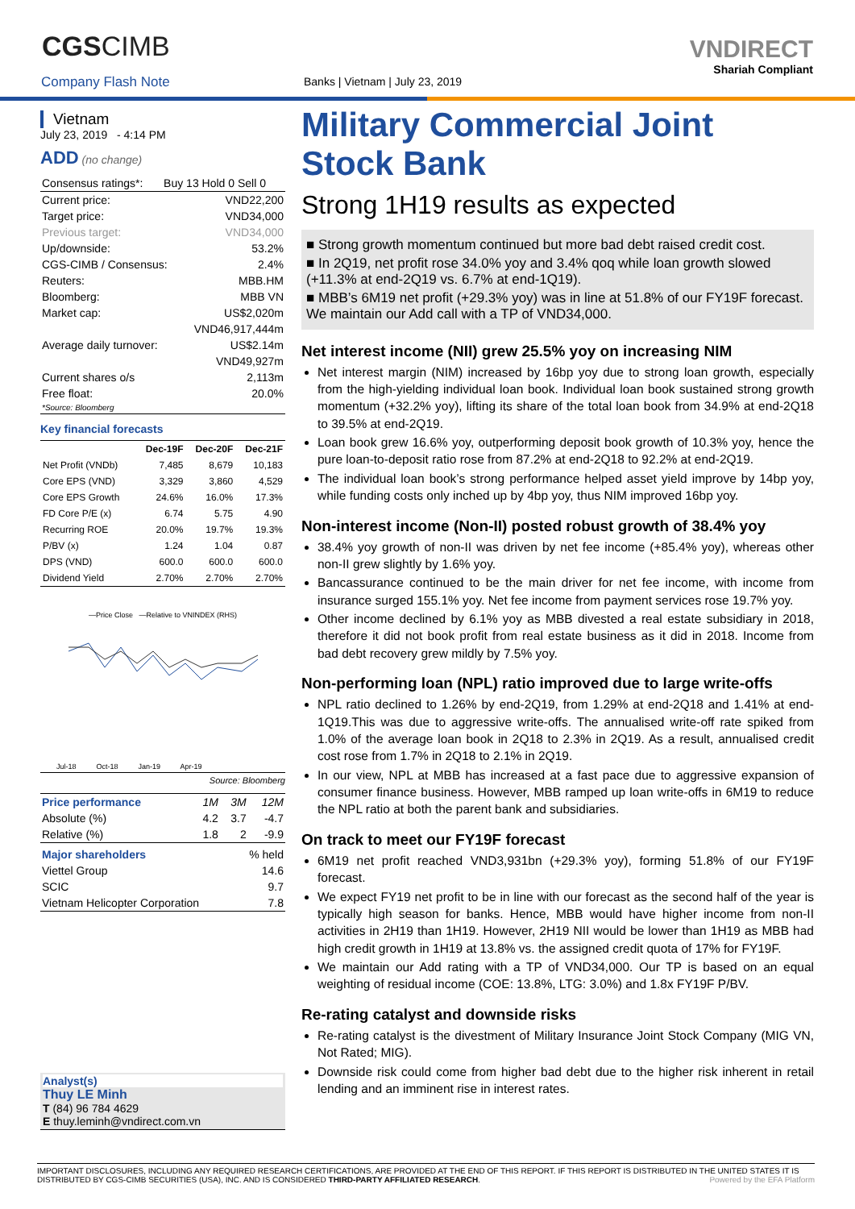CGSCIMB
Company Flash Note
Banks | Vietnam | July 23, 2019
VNDIRECT
Shariah Compliant
Vietnam
July 23, 2019 - 4:14 PM
ADD (no change)
| Consensus ratings*: | Buy 13 Hold 0 Sell 0 |
| Current price: | VND22,200 |
| Target price: | VND34,000 |
| Previous target: | VND34,000 |
| Up/downside: | 53.2% |
| CGS-CIMB / Consensus: | 2.4% |
| Reuters: | MBB.HM |
| Bloomberg: | MBB VN |
| Market cap: | US$2,020m |
| | VND46,917,444m |
| Average daily turnover: | US$2.14m |
| | VND49,927m |
| Current shares o/s | 2,113m |
| Free float: | 20.0% |
| *Source: Bloomberg | |
Key financial forecasts
| | Dec-19F | Dec-20F | Dec-21F |
| --- | --- | --- | --- |
| Net Profit (VNDb) | 7,485 | 8,679 | 10,183 |
| Core EPS (VND) | 3,329 | 3,860 | 4,529 |
| Core EPS Growth | 24.6% | 16.0% | 17.3% |
| FD Core P/E (x) | 6.74 | 5.75 | 4.90 |
| Recurring ROE | 20.0% | 19.7% | 19.3% |
| P/BV (x) | 1.24 | 1.04 | 0.87 |
| DPS (VND) | 600.0 | 600.0 | 600.0 |
| Dividend Yield | 2.70% | 2.70% | 2.70% |
—Price Close —Relative to VNINDEX (RHS)
Jul-18 Oct-18 Jan-19 Apr-19
Source: Bloomberg
| Price performance | 1M | 3M | 12M |
| Absolute (%) | 4.2 | 3.7 | -4.7 |
| Relative (%) | 1.8 | 2 | -9.9 |
| Major shareholders | % held |
| Viettel Group | 14.6 |
| SCIC | 9.7 |
| Vietnam Helicopter Corporation | 7.8 |
Analyst(s)
Thuy LE Minh
T (84) 96 784 4629
E thuy.leminh@vndirect.com.vn
Military Commercial Joint Stock Bank
Strong 1H19 results as expected
■ Strong growth momentum continued but more bad debt raised credit cost.
■ In 2Q19, net profit rose 34.0% yoy and 3.4% qoq while loan growth slowed (+11.3% at end-2Q19 vs. 6.7% at end-1Q19).
■ MBB’s 6M19 net profit (+29.3% yoy) was in line at 51.8% of our FY19F forecast. We maintain our Add call with a TP of VND34,000.
Net interest income (NII) grew 25.5% yoy on increasing NIM
Net interest margin (NIM) increased by 16bp yoy due to strong loan growth, especially from the high-yielding individual loan book. Individual loan book sustained strong growth momentum (+32.2% yoy), lifting its share of the total loan book from 34.9% at end-2Q18 to 39.5% at end-2Q19.
Loan book grew 16.6% yoy, outperforming deposit book growth of 10.3% yoy, hence the pure loan-to-deposit ratio rose from 87.2% at end-2Q18 to 92.2% at end-2Q19.
The individual loan book’s strong performance helped asset yield improve by 14bp yoy, while funding costs only inched up by 4bp yoy, thus NIM improved 16bp yoy.
Non-interest income (Non-II) posted robust growth of 38.4% yoy
38.4% yoy growth of non-II was driven by net fee income (+85.4% yoy), whereas other non-II grew slightly by 1.6% yoy.
Bancassurance continued to be the main driver for net fee income, with income from insurance surged 155.1% yoy. Net fee income from payment services rose 19.7% yoy.
Other income declined by 6.1% yoy as MBB divested a real estate subsidiary in 2018, therefore it did not book profit from real estate business as it did in 2018. Income from bad debt recovery grew mildly by 7.5% yoy.
Non-performing loan (NPL) ratio improved due to large write-offs
NPL ratio declined to 1.26% by end-2Q19, from 1.29% at end-2Q18 and 1.41% at end-1Q19.This was due to aggressive write-offs. The annualised write-off rate spiked from 1.0% of the average loan book in 2Q18 to 2.3% in 2Q19. As a result, annualised credit cost rose from 1.7% in 2Q18 to 2.1% in 2Q19.
In our view, NPL at MBB has increased at a fast pace due to aggressive expansion of consumer finance business. However, MBB ramped up loan write-offs in 6M19 to reduce the NPL ratio at both the parent bank and subsidiaries.
On track to meet our FY19F forecast
6M19 net profit reached VND3,931bn (+29.3% yoy), forming 51.8% of our FY19F forecast.
We expect FY19 net profit to be in line with our forecast as the second half of the year is typically high season for banks. Hence, MBB would have higher income from non-II activities in 2H19 than 1H19. However, 2H19 NII would be lower than 1H19 as MBB had high credit growth in 1H19 at 13.8% vs. the assigned credit quota of 17% for FY19F.
We maintain our Add rating with a TP of VND34,000. Our TP is based on an equal weighting of residual income (COE: 13.8%, LTG: 3.0%) and 1.8x FY19F P/BV.
Re-rating catalyst and downside risks
Re-rating catalyst is the divestment of Military Insurance Joint Stock Company (MIG VN, Not Rated; MIG).
Downside risk could come from higher bad debt due to the higher risk inherent in retail lending and an imminent rise in interest rates.
IMPORTANT DISCLOSURES, INCLUDING ANY REQUIRED RESEARCH CERTIFICATIONS, ARE PROVIDED AT THE END OF THIS REPORT. IF THIS REPORT IS DISTRIBUTED IN THE UNITED STATES IT IS DISTRIBUTED BY CGS-CIMB SECURITIES (USA), INC. AND IS CONSIDERED THIRD-PARTY AFFILIATED RESEARCH. Powered by the EFA Platform